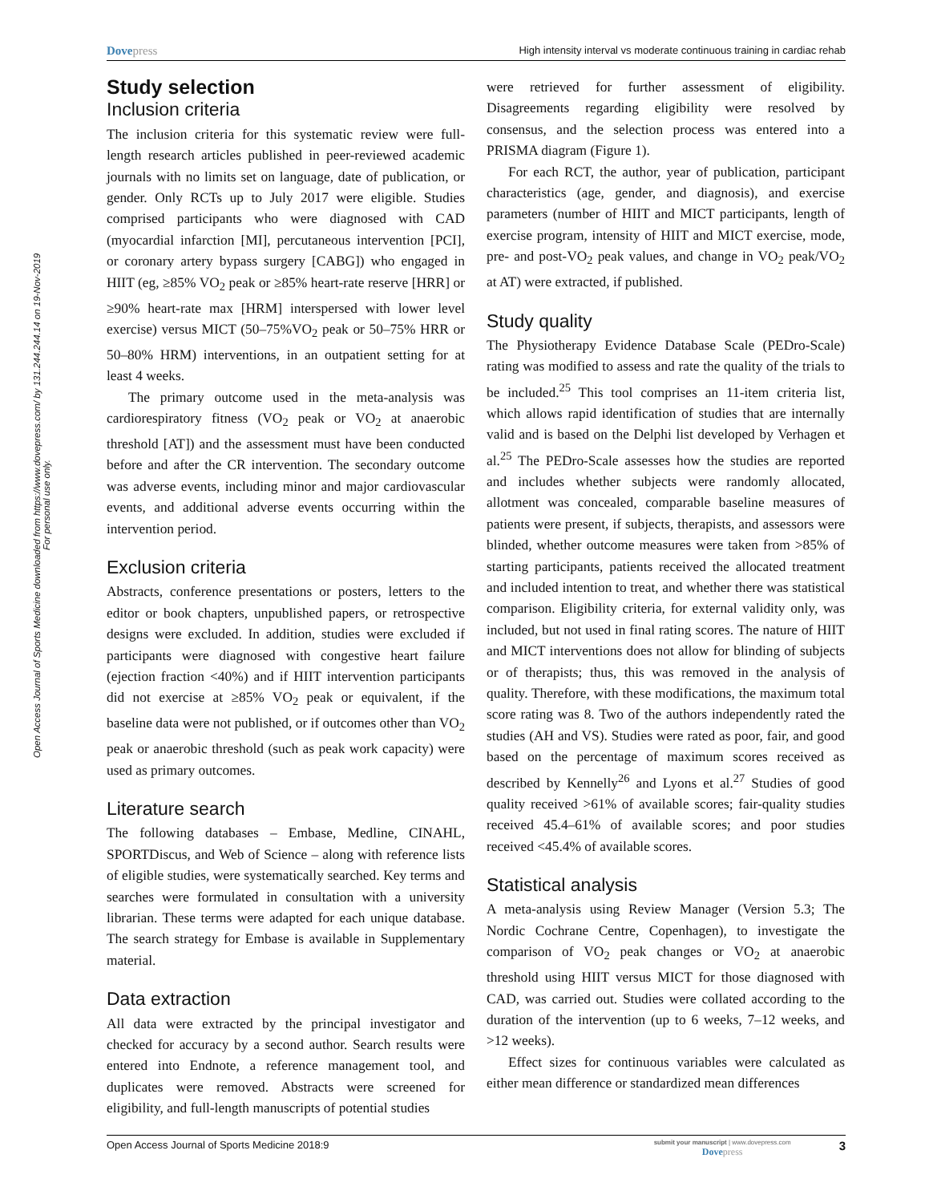Dovepress
High intensity interval vs moderate continuous training in cardiac rehab
Open Access Journal of Sports Medicine downloaded from https://www.dovepress.com/ by 131.244.244.14 on 19-Nov-2019
For personal use only.
Study selection
Inclusion criteria
The inclusion criteria for this systematic review were full-length research articles published in peer-reviewed academic journals with no limits set on language, date of publication, or gender. Only RCTs up to July 2017 were eligible. Studies comprised participants who were diagnosed with CAD (myocardial infarction [MI], percutaneous intervention [PCI], or coronary artery bypass surgery [CABG]) who engaged in HIIT (eg, ≥85% VO<sub>2</sub> peak or ≥85% heart-rate reserve [HRR] or ≥90% heart-rate max [HRM] interspersed with lower level exercise) versus MICT (50–75%VO<sub>2</sub> peak or 50–75% HRR or 50–80% HRM) interventions, in an outpatient setting for at least 4 weeks.
The primary outcome used in the meta-analysis was cardiorespiratory fitness (VO<sub>2</sub> peak or VO<sub>2</sub> at anaerobic threshold [AT]) and the assessment must have been conducted before and after the CR intervention. The secondary outcome was adverse events, including minor and major cardiovascular events, and additional adverse events occurring within the intervention period.
Exclusion criteria
Abstracts, conference presentations or posters, letters to the editor or book chapters, unpublished papers, or retrospective designs were excluded. In addition, studies were excluded if participants were diagnosed with congestive heart failure (ejection fraction <40%) and if HIIT intervention participants did not exercise at ≥85% VO<sub>2</sub> peak or equivalent, if the baseline data were not published, or if outcomes other than VO<sub>2</sub> peak or anaerobic threshold (such as peak work capacity) were used as primary outcomes.
Literature search
The following databases – Embase, Medline, CINAHL, SPORTDiscus, and Web of Science – along with reference lists of eligible studies, were systematically searched. Key terms and searches were formulated in consultation with a university librarian. These terms were adapted for each unique database. The search strategy for Embase is available in Supplementary material.
Data extraction
All data were extracted by the principal investigator and checked for accuracy by a second author. Search results were entered into Endnote, a reference management tool, and duplicates were removed. Abstracts were screened for eligibility, and full-length manuscripts of potential studies
were retrieved for further assessment of eligibility. Disagreements regarding eligibility were resolved by consensus, and the selection process was entered into a PRISMA diagram (Figure 1).
For each RCT, the author, year of publication, participant characteristics (age, gender, and diagnosis), and exercise parameters (number of HIIT and MICT participants, length of exercise program, intensity of HIIT and MICT exercise, mode, pre- and post-VO<sub>2</sub> peak values, and change in VO<sub>2</sub> peak/VO<sub>2</sub> at AT) were extracted, if published.
Study quality
The Physiotherapy Evidence Database Scale (PEDro-Scale) rating was modified to assess and rate the quality of the trials to be included.<sup>25</sup> This tool comprises an 11-item criteria list, which allows rapid identification of studies that are internally valid and is based on the Delphi list developed by Verhagen et al.<sup>25</sup> The PEDro-Scale assesses how the studies are reported and includes whether subjects were randomly allocated, allotment was concealed, comparable baseline measures of patients were present, if subjects, therapists, and assessors were blinded, whether outcome measures were taken from >85% of starting participants, patients received the allocated treatment and included intention to treat, and whether there was statistical comparison. Eligibility criteria, for external validity only, was included, but not used in final rating scores. The nature of HIIT and MICT interventions does not allow for blinding of subjects or of therapists; thus, this was removed in the analysis of quality. Therefore, with these modifications, the maximum total score rating was 8. Two of the authors independently rated the studies (AH and VS). Studies were rated as poor, fair, and good based on the percentage of maximum scores received as described by Kennelly<sup>26</sup> and Lyons et al.<sup>27</sup> Studies of good quality received >61% of available scores; fair-quality studies received 45.4–61% of available scores; and poor studies received <45.4% of available scores.
Statistical analysis
A meta-analysis using Review Manager (Version 5.3; The Nordic Cochrane Centre, Copenhagen), to investigate the comparison of VO<sub>2</sub> peak changes or VO<sub>2</sub> at anaerobic threshold using HIIT versus MICT for those diagnosed with CAD, was carried out. Studies were collated according to the duration of the intervention (up to 6 weeks, 7–12 weeks, and >12 weeks).
Effect sizes for continuous variables were calculated as either mean difference or standardized mean differences
Open Access Journal of Sports Medicine 2018:9
submit your manuscript | www.dovepress.com
Dovepress
3